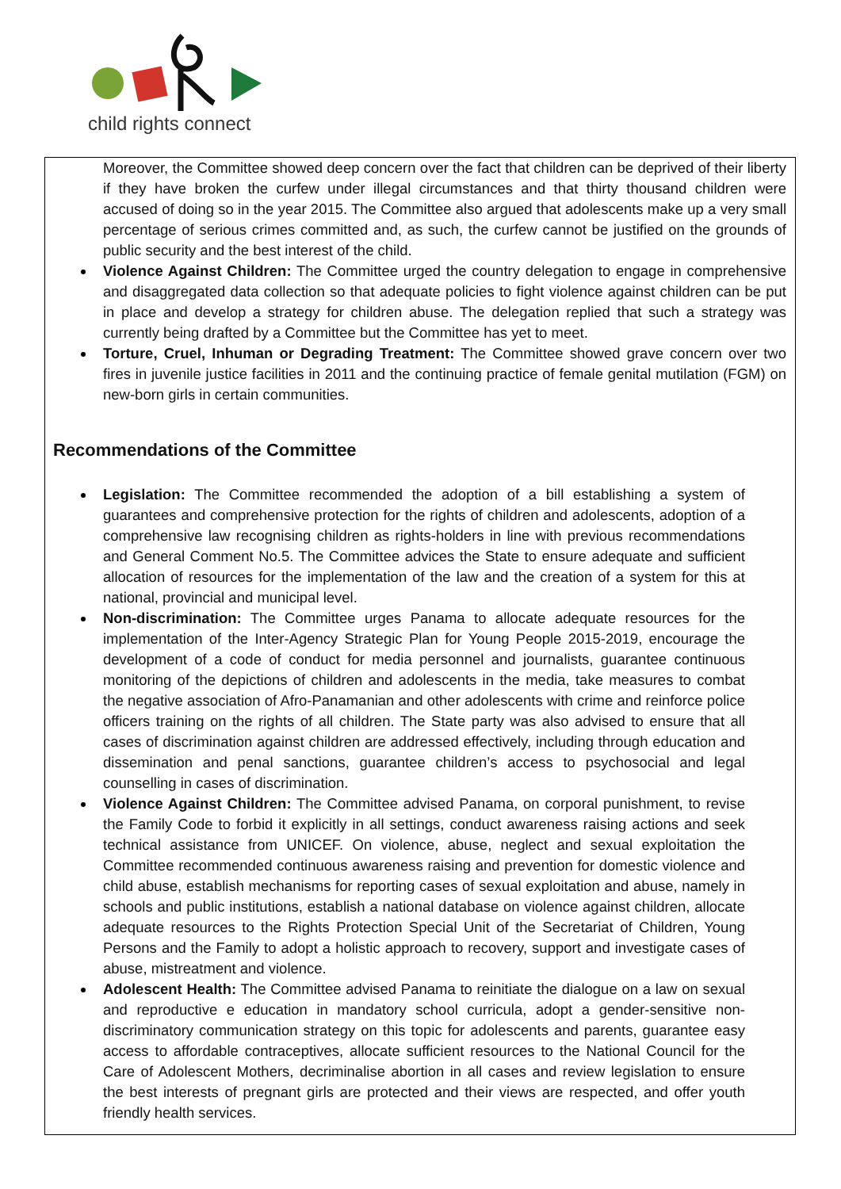child rights connect
Moreover, the Committee showed deep concern over the fact that children can be deprived of their liberty if they have broken the curfew under illegal circumstances and that thirty thousand children were accused of doing so in the year 2015. The Committee also argued that adolescents make up a very small percentage of serious crimes committed and, as such, the curfew cannot be justified on the grounds of public security and the best interest of the child.
Violence Against Children: The Committee urged the country delegation to engage in comprehensive and disaggregated data collection so that adequate policies to fight violence against children can be put in place and develop a strategy for children abuse. The delegation replied that such a strategy was currently being drafted by a Committee but the Committee has yet to meet.
Torture, Cruel, Inhuman or Degrading Treatment: The Committee showed grave concern over two fires in juvenile justice facilities in 2011 and the continuing practice of female genital mutilation (FGM) on new-born girls in certain communities.
Recommendations of the Committee
Legislation: The Committee recommended the adoption of a bill establishing a system of guarantees and comprehensive protection for the rights of children and adolescents, adoption of a comprehensive law recognising children as rights-holders in line with previous recommendations and General Comment No.5. The Committee advices the State to ensure adequate and sufficient allocation of resources for the implementation of the law and the creation of a system for this at national, provincial and municipal level.
Non-discrimination: The Committee urges Panama to allocate adequate resources for the implementation of the Inter-Agency Strategic Plan for Young People 2015-2019, encourage the development of a code of conduct for media personnel and journalists, guarantee continuous monitoring of the depictions of children and adolescents in the media, take measures to combat the negative association of Afro-Panamanian and other adolescents with crime and reinforce police officers training on the rights of all children. The State party was also advised to ensure that all cases of discrimination against children are addressed effectively, including through education and dissemination and penal sanctions, guarantee children’s access to psychosocial and legal counselling in cases of discrimination.
Violence Against Children: The Committee advised Panama, on corporal punishment, to revise the Family Code to forbid it explicitly in all settings, conduct awareness raising actions and seek technical assistance from UNICEF. On violence, abuse, neglect and sexual exploitation the Committee recommended continuous awareness raising and prevention for domestic violence and child abuse, establish mechanisms for reporting cases of sexual exploitation and abuse, namely in schools and public institutions, establish a national database on violence against children, allocate adequate resources to the Rights Protection Special Unit of the Secretariat of Children, Young Persons and the Family to adopt a holistic approach to recovery, support and investigate cases of abuse, mistreatment and violence.
Adolescent Health: The Committee advised Panama to reinitiate the dialogue on a law on sexual and reproductive e education in mandatory school curricula, adopt a gender-sensitive non-discriminatory communication strategy on this topic for adolescents and parents, guarantee easy access to affordable contraceptives, allocate sufficient resources to the National Council for the Care of Adolescent Mothers, decriminalise abortion in all cases and review legislation to ensure the best interests of pregnant girls are protected and their views are respected, and offer youth friendly health services.